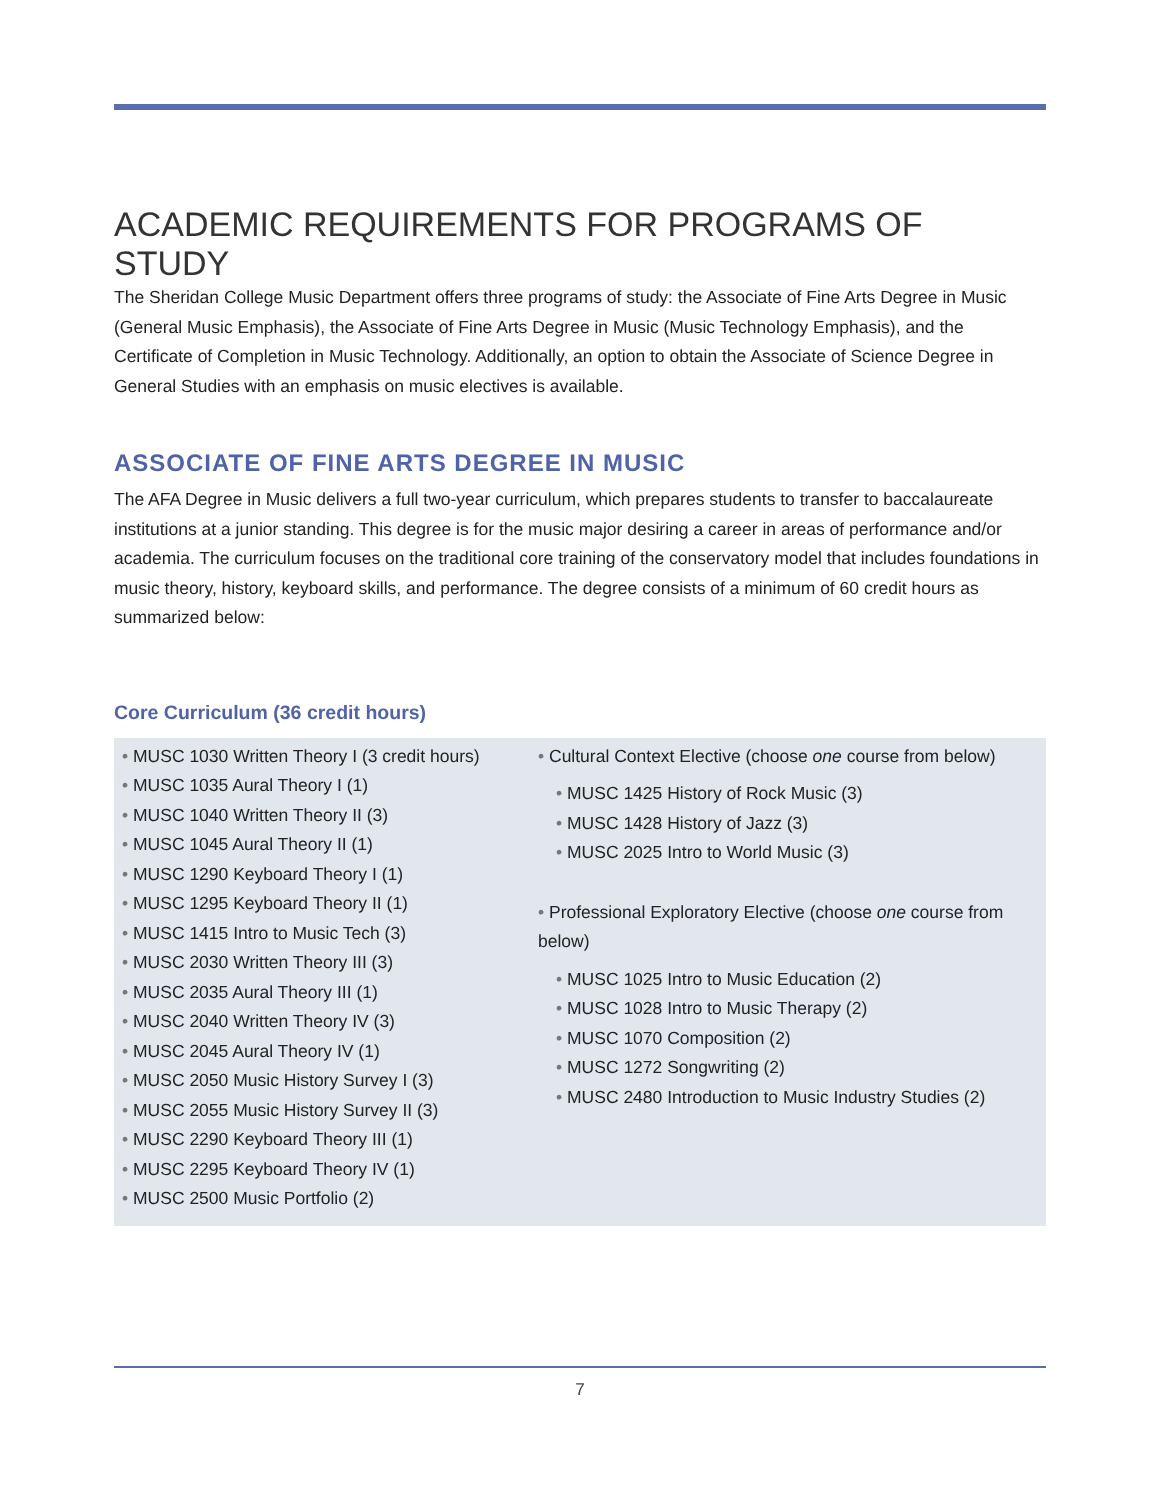ACADEMIC REQUIREMENTS FOR PROGRAMS OF STUDY
The Sheridan College Music Department offers three programs of study: the Associate of Fine Arts Degree in Music (General Music Emphasis), the Associate of Fine Arts Degree in Music (Music Technology Emphasis), and the Certificate of Completion in Music Technology. Additionally, an option to obtain the Associate of Science Degree in General Studies with an emphasis on music electives is available.
ASSOCIATE OF FINE ARTS DEGREE IN MUSIC
The AFA Degree in Music delivers a full two-year curriculum, which prepares students to transfer to baccalaureate institutions at a junior standing. This degree is for the music major desiring a career in areas of performance and/or academia. The curriculum focuses on the traditional core training of the conservatory model that includes foundations in music theory, history, keyboard skills, and performance. The degree consists of a minimum of 60 credit hours as summarized below:
Core Curriculum (36 credit hours)
• MUSC 1030 Written Theory I (3 credit hours)
• MUSC 1035 Aural Theory I (1)
• MUSC 1040 Written Theory II (3)
• MUSC 1045 Aural Theory II (1)
• MUSC 1290 Keyboard Theory I (1)
• MUSC 1295 Keyboard Theory II (1)
• MUSC 1415 Intro to Music Tech (3)
• MUSC 2030 Written Theory III (3)
• MUSC 2035 Aural Theory III (1)
• MUSC 2040 Written Theory IV (3)
• MUSC 2045 Aural Theory IV (1)
• MUSC 2050 Music History Survey I (3)
• MUSC 2055 Music History Survey II (3)
• MUSC 2290 Keyboard Theory III (1)
• MUSC 2295 Keyboard Theory IV (1)
• MUSC 2500 Music Portfolio (2)
• Cultural Context Elective (choose one course from below)
• MUSC 1425 History of Rock Music (3)
• MUSC 1428 History of Jazz (3)
• MUSC 2025 Intro to World Music (3)
• Professional Exploratory Elective (choose one course from below)
• MUSC 1025 Intro to Music Education (2)
• MUSC 1028 Intro to Music Therapy (2)
• MUSC 1070 Composition (2)
• MUSC 1272 Songwriting (2)
• MUSC 2480 Introduction to Music Industry Studies (2)
7